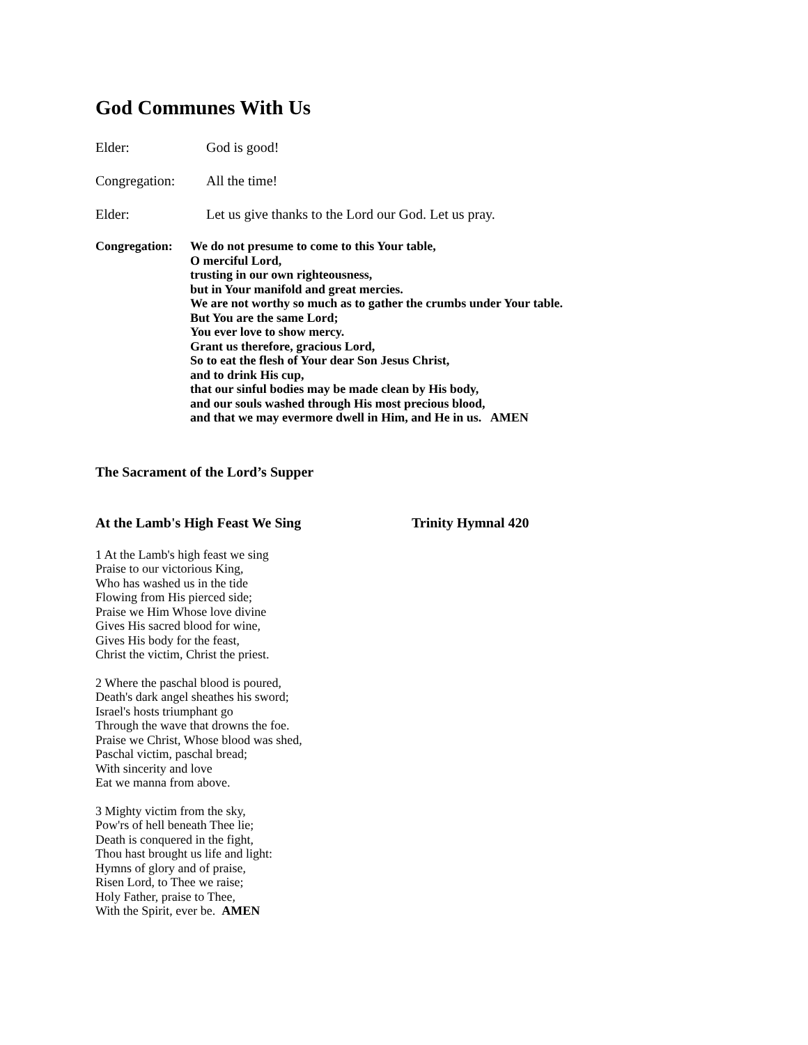God Communes With Us
Elder: God is good!
Congregation: All the time!
Elder: Let us give thanks to the Lord our God. Let us pray.
Congregation:
We do not presume to come to this Your table,
O merciful Lord,
trusting in our own righteousness,
but in Your manifold and great mercies.
We are not worthy so much as to gather the crumbs under Your table.
But You are the same Lord;
You ever love to show mercy.
Grant us therefore, gracious Lord,
So to eat the flesh of Your dear Son Jesus Christ,
and to drink His cup,
that our sinful bodies may be made clean by His body,
and our souls washed through His most precious blood,
and that we may evermore dwell in Him, and He in us. AMEN
The Sacrament of the Lord’s Supper
At the Lamb's High Feast We Sing Trinity Hymnal 420
1 At the Lamb's high feast we sing
Praise to our victorious King,
Who has washed us in the tide
Flowing from His pierced side;
Praise we Him Whose love divine
Gives His sacred blood for wine,
Gives His body for the feast,
Christ the victim, Christ the priest.
2 Where the paschal blood is poured,
Death's dark angel sheathes his sword;
Israel's hosts triumphant go
Through the wave that drowns the foe.
Praise we Christ, Whose blood was shed,
Paschal victim, paschal bread;
With sincerity and love
Eat we manna from above.
3 Mighty victim from the sky,
Pow'rs of hell beneath Thee lie;
Death is conquered in the fight,
Thou hast brought us life and light:
Hymns of glory and of praise,
Risen Lord, to Thee we raise;
Holy Father, praise to Thee,
With the Spirit, ever be. AMEN